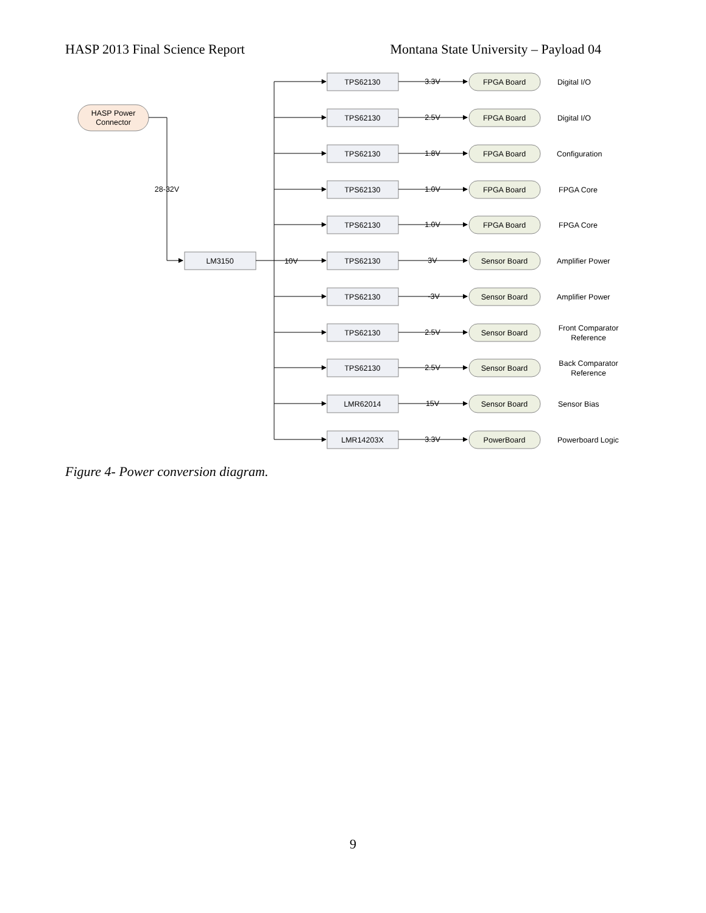HASP 2013 Final Science Report Montana State University – Payload 04
HASP Power
Connector
28-32V
LM3150
10V
TPS62130
3.3V
FPGA Board
Digital I/O
TPS62130
2.5V
FPGA Board
Digital I/O
TPS62130
1.8V
FPGA Board
Configuration
TPS62130
1.0V
FPGA Board
FPGA Core
TPS62130
1.0V
FPGA Board
FPGA Core
TPS62130
3V
Sensor Board
Amplifier Power
TPS62130
-3V
Sensor Board
Amplifier Power
TPS62130
2.5V
Sensor Board
Front Comparator
Reference
TPS62130
2.5V
Sensor Board
Back Comparator
Reference
LMR62014
15V
Sensor Board
Sensor Bias
LMR14203X
3.3V
PowerBoard
Powerboard Logic
Figure 4- Power conversion diagram.
9